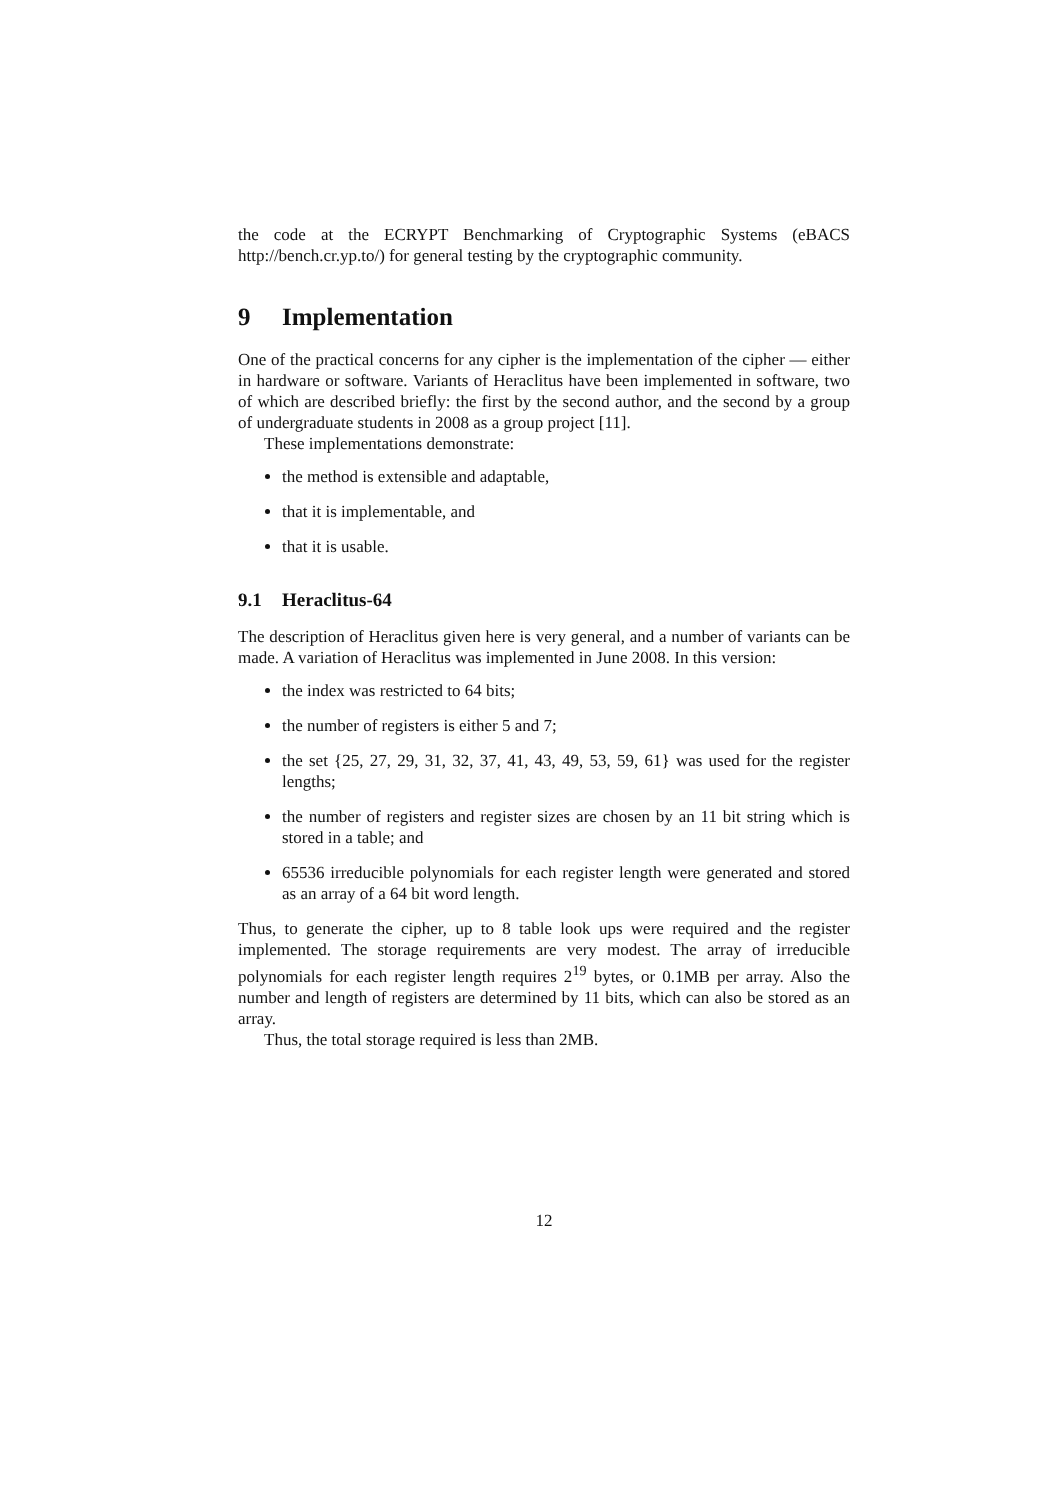the code at the ECRYPT Benchmarking of Cryptographic Systems (eBACS http://bench.cr.yp.to/) for general testing by the cryptographic community.
9 Implementation
One of the practical concerns for any cipher is the implementation of the cipher — either in hardware or software. Variants of Heraclitus have been implemented in software, two of which are described briefly: the first by the second author, and the second by a group of undergraduate students in 2008 as a group project [11].
These implementations demonstrate:
the method is extensible and adaptable,
that it is implementable, and
that it is usable.
9.1 Heraclitus-64
The description of Heraclitus given here is very general, and a number of variants can be made. A variation of Heraclitus was implemented in June 2008. In this version:
the index was restricted to 64 bits;
the number of registers is either 5 and 7;
the set {25, 27, 29, 31, 32, 37, 41, 43, 49, 53, 59, 61} was used for the register lengths;
the number of registers and register sizes are chosen by an 11 bit string which is stored in a table; and
65536 irreducible polynomials for each register length were generated and stored as an array of a 64 bit word length.
Thus, to generate the cipher, up to 8 table look ups were required and the register implemented. The storage requirements are very modest. The array of irreducible polynomials for each register length requires 2<sup>19</sup> bytes, or 0.1MB per array. Also the number and length of registers are determined by 11 bits, which can also be stored as an array.
Thus, the total storage required is less than 2MB.
12